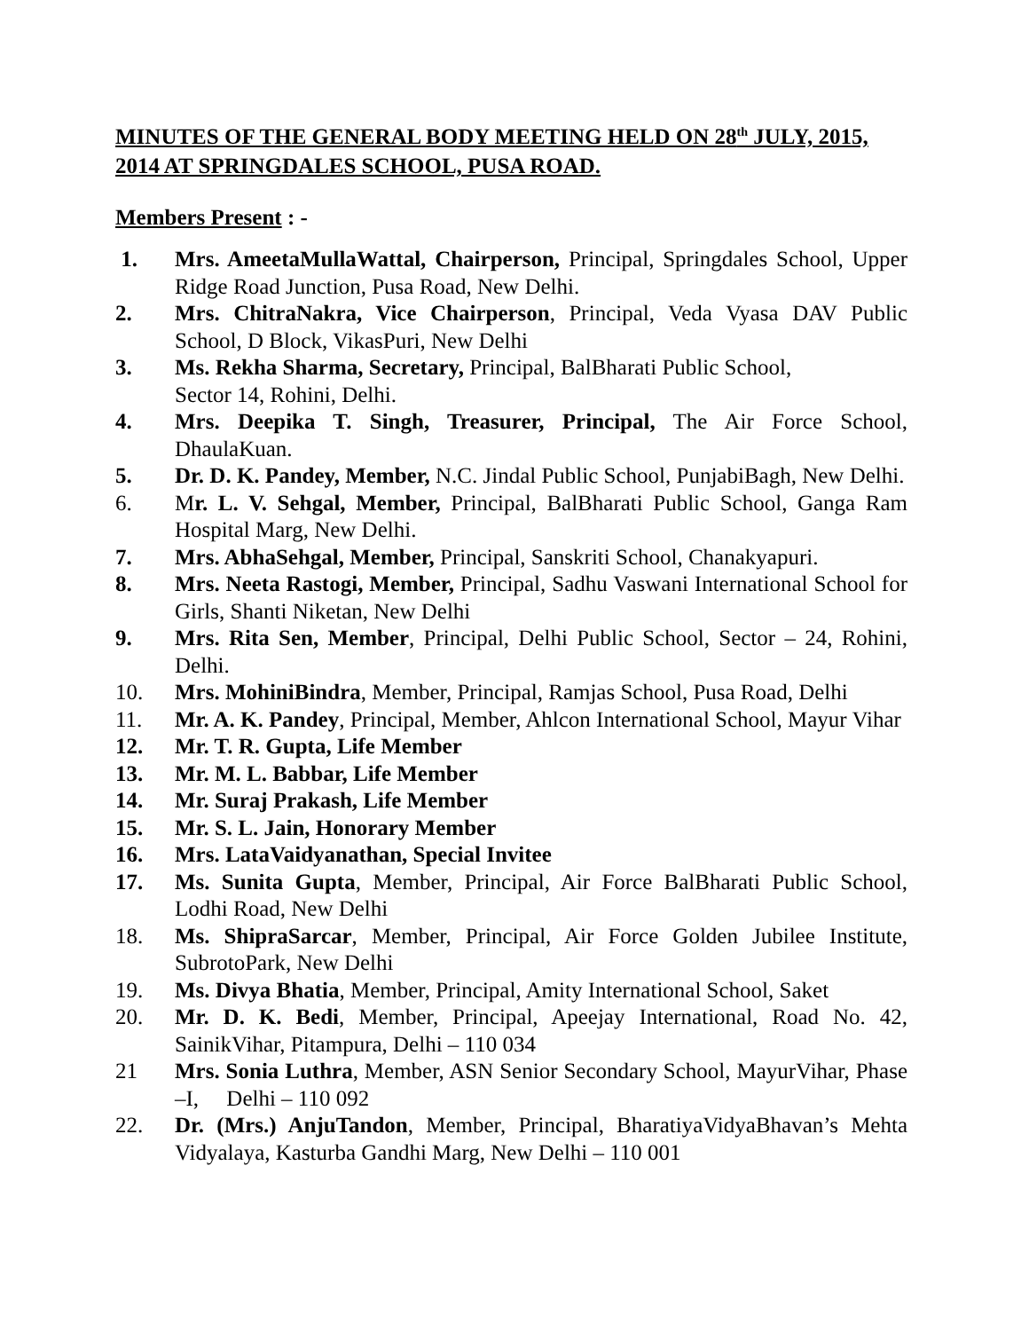MINUTES OF THE GENERAL BODY MEETING HELD ON 28<sup>th</sup> JULY, 2015, 2014 AT SPRINGDALES SCHOOL, PUSA ROAD.
Members Present : -
1. Mrs. AmeetaMullaWattal, Chairperson, Principal, Springdales School, Upper Ridge Road Junction, Pusa Road, New Delhi.
2. Mrs. ChitraNakra, Vice Chairperson, Principal, Veda Vyasa DAV Public School, D Block, VikasPuri, New Delhi
3. Ms. Rekha Sharma, Secretary, Principal, BalBharati Public School,
Sector 14, Rohini, Delhi.
4. Mrs. Deepika T. Singh, Treasurer, Principal, The Air Force School, DhaulaKuan.
5. Dr. D. K. Pandey, Member, N.C. Jindal Public School, PunjabiBagh, New Delhi.
6. Mr. L. V. Sehgal, Member, Principal, BalBharati Public School, Ganga Ram Hospital Marg, New Delhi.
7. Mrs. AbhaSehgal, Member, Principal, Sanskriti School, Chanakyapuri.
8. Mrs. Neeta Rastogi, Member, Principal, Sadhu Vaswani International School for Girls, Shanti Niketan, New Delhi
9. Mrs. Rita Sen, Member, Principal, Delhi Public School, Sector – 24, Rohini, Delhi.
10. Mrs. MohiniBindra, Member, Principal, Ramjas School, Pusa Road, Delhi
11. Mr. A. K. Pandey, Principal, Member, Ahlcon International School, Mayur Vihar
12. Mr. T. R. Gupta, Life Member
13. Mr. M. L. Babbar, Life Member
14. Mr. Suraj Prakash, Life Member
15. Mr. S. L. Jain, Honorary Member
16. Mrs. LataVaidyanathan, Special Invitee
17. Ms. Sunita Gupta, Member, Principal, Air Force BalBharati Public School, Lodhi Road, New Delhi
18. Ms. ShipraSarcar, Member, Principal, Air Force Golden Jubilee Institute, SubrotoPark, New Delhi
19. Ms. Divya Bhatia, Member, Principal, Amity International School, Saket
20. Mr. D. K. Bedi, Member, Principal, Apeejay International, Road No. 42, SainikVihar, Pitampura, Delhi – 110 034
21 Mrs. Sonia Luthra, Member, ASN Senior Secondary School, MayurVihar, Phase –I, Delhi – 110 092
22. Dr. (Mrs.) AnjuTandon, Member, Principal, BharatiyaVidyaBhavan’s Mehta Vidyalaya, Kasturba Gandhi Marg, New Delhi – 110 001